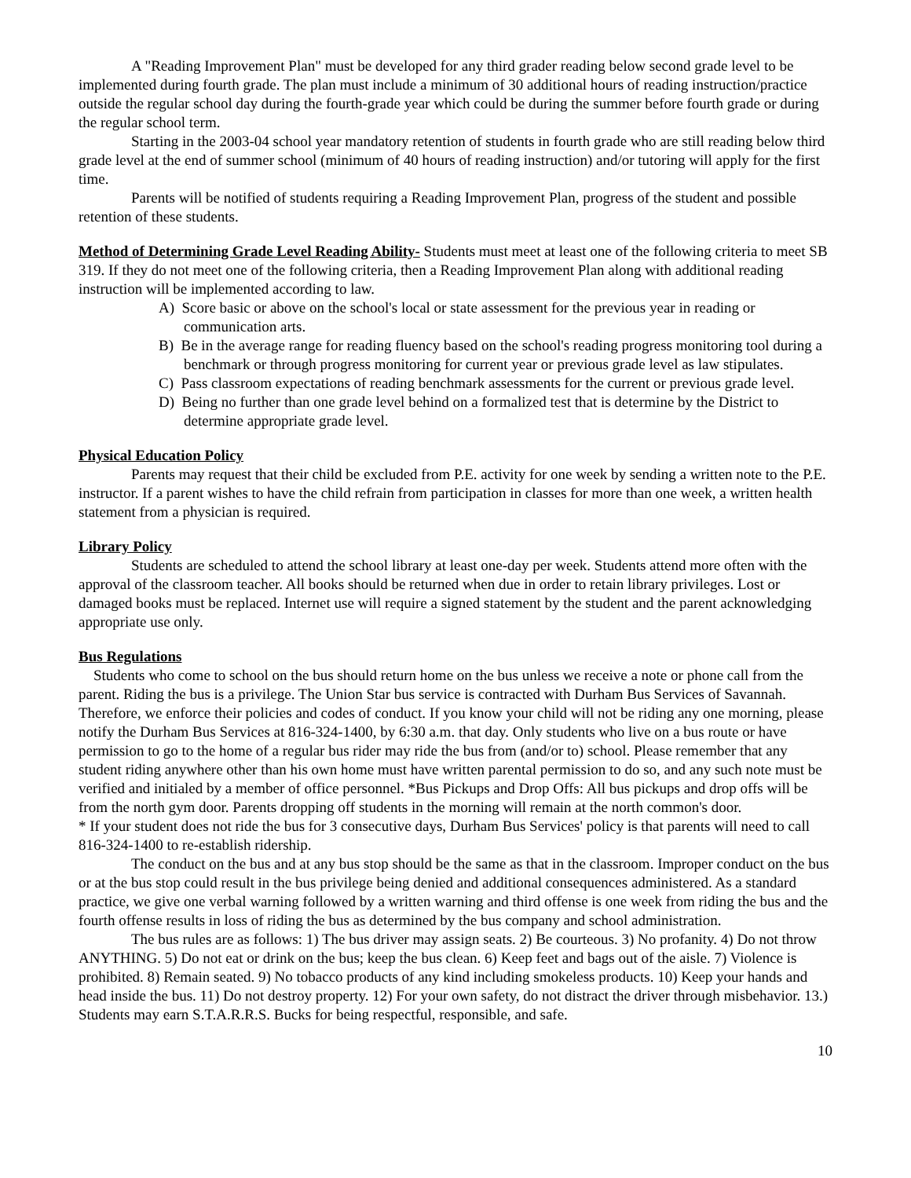A "Reading Improvement Plan" must be developed for any third grader reading below second grade level to be implemented during fourth grade. The plan must include a minimum of 30 additional hours of reading instruction/practice outside the regular school day during the fourth-grade year which could be during the summer before fourth grade or during the regular school term.
Starting in the 2003-04 school year mandatory retention of students in fourth grade who are still reading below third grade level at the end of summer school (minimum of 40 hours of reading instruction) and/or tutoring will apply for the first time.
Parents will be notified of students requiring a Reading Improvement Plan, progress of the student and possible retention of these students.
Method of Determining Grade Level Reading Ability- Students must meet at least one of the following criteria to meet SB 319. If they do not meet one of the following criteria, then a Reading Improvement Plan along with additional reading instruction will be implemented according to law.
A) Score basic or above on the school's local or state assessment for the previous year in reading or communication arts.
B) Be in the average range for reading fluency based on the school's reading progress monitoring tool during a benchmark or through progress monitoring for current year or previous grade level as law stipulates.
C) Pass classroom expectations of reading benchmark assessments for the current or previous grade level.
D) Being no further than one grade level behind on a formalized test that is determine by the District to determine appropriate grade level.
Physical Education Policy
Parents may request that their child be excluded from P.E. activity for one week by sending a written note to the P.E. instructor. If a parent wishes to have the child refrain from participation in classes for more than one week, a written health statement from a physician is required.
Library Policy
Students are scheduled to attend the school library at least one-day per week. Students attend more often with the approval of the classroom teacher. All books should be returned when due in order to retain library privileges. Lost or damaged books must be replaced. Internet use will require a signed statement by the student and the parent acknowledging appropriate use only.
Bus Regulations
Students who come to school on the bus should return home on the bus unless we receive a note or phone call from the parent. Riding the bus is a privilege. The Union Star bus service is contracted with Durham Bus Services of Savannah. Therefore, we enforce their policies and codes of conduct. If you know your child will not be riding any one morning, please notify the Durham Bus Services at 816-324-1400, by 6:30 a.m. that day. Only students who live on a bus route or have permission to go to the home of a regular bus rider may ride the bus from (and/or to) school. Please remember that any student riding anywhere other than his own home must have written parental permission to do so, and any such note must be verified and initialed by a member of office personnel. *Bus Pickups and Drop Offs: All bus pickups and drop offs will be from the north gym door. Parents dropping off students in the morning will remain at the north common's door.
* If your student does not ride the bus for 3 consecutive days, Durham Bus Services' policy is that parents will need to call 816-324-1400 to re-establish ridership.
The conduct on the bus and at any bus stop should be the same as that in the classroom. Improper conduct on the bus or at the bus stop could result in the bus privilege being denied and additional consequences administered. As a standard practice, we give one verbal warning followed by a written warning and third offense is one week from riding the bus and the fourth offense results in loss of riding the bus as determined by the bus company and school administration.
The bus rules are as follows: 1) The bus driver may assign seats. 2) Be courteous. 3) No profanity. 4) Do not throw ANYTHING. 5) Do not eat or drink on the bus; keep the bus clean. 6) Keep feet and bags out of the aisle. 7) Violence is prohibited. 8) Remain seated. 9) No tobacco products of any kind including smokeless products. 10) Keep your hands and head inside the bus. 11) Do not destroy property. 12) For your own safety, do not distract the driver through misbehavior. 13.) Students may earn S.T.A.R.R.S. Bucks for being respectful, responsible, and safe.
10